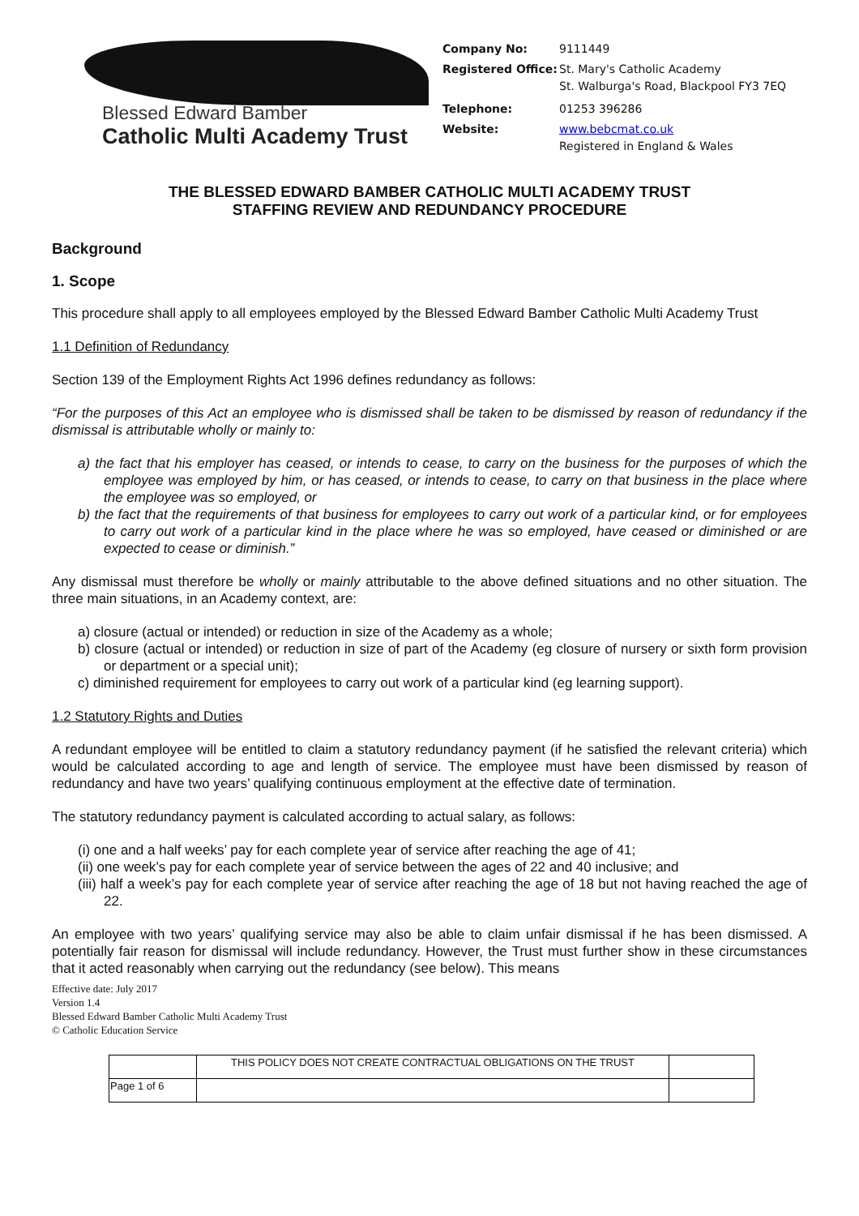Blessed Edward Bamber
Catholic Multi Academy Trust
| Company No: | 9111449 |
| Registered Office: | St. Mary's Catholic Academy St. Walburga's Road, Blackpool FY3 7EQ |
| Telephone: | 01253 396286 |
| Website: | www.bebcmat.co.uk Registered in England & Wales |
THE BLESSED EDWARD BAMBER CATHOLIC MULTI ACADEMY TRUST
STAFFING REVIEW AND REDUNDANCY PROCEDURE
Background
1. Scope
This procedure shall apply to all employees employed by the Blessed Edward Bamber Catholic Multi Academy Trust
1.1 Definition of Redundancy
Section 139 of the Employment Rights Act 1996 defines redundancy as follows:
“For the purposes of this Act an employee who is dismissed shall be taken to be dismissed by reason of redundancy if the dismissal is attributable wholly or mainly to:
a) the fact that his employer has ceased, or intends to cease, to carry on the business for the purposes of which the employee was employed by him, or has ceased, or intends to cease, to carry on that business in the place where the employee was so employed, or
b) the fact that the requirements of that business for employees to carry out work of a particular kind, or for employees to carry out work of a particular kind in the place where he was so employed, have ceased or diminished or are expected to cease or diminish.”
Any dismissal must therefore be wholly or mainly attributable to the above defined situations and no other situation. The three main situations, in an Academy context, are:
a) closure (actual or intended) or reduction in size of the Academy as a whole;
b) closure (actual or intended) or reduction in size of part of the Academy (eg closure of nursery or sixth form provision or department or a special unit);
c) diminished requirement for employees to carry out work of a particular kind (eg learning support).
1.2 Statutory Rights and Duties
A redundant employee will be entitled to claim a statutory redundancy payment (if he satisfied the relevant criteria) which would be calculated according to age and length of service. The employee must have been dismissed by reason of redundancy and have two years’ qualifying continuous employment at the effective date of termination.
The statutory redundancy payment is calculated according to actual salary, as follows:
(i) one and a half weeks’ pay for each complete year of service after reaching the age of 41;
(ii) one week’s pay for each complete year of service between the ages of 22 and 40 inclusive; and
(iii) half a week’s pay for each complete year of service after reaching the age of 18 but not having reached the age of 22.
An employee with two years’ qualifying service may also be able to claim unfair dismissal if he has been dismissed. A potentially fair reason for dismissal will include redundancy. However, the Trust must further show in these circumstances that it acted reasonably when carrying out the redundancy (see below). This means
Effective date: July 2017
Version 1.4
Blessed Edward Bamber Catholic Multi Academy Trust
© Catholic Education Service
| | THIS POLICY DOES NOT CREATE CONTRACTUAL OBLIGATIONS ON THE TRUST | |
| Page 1 of 6 | | |